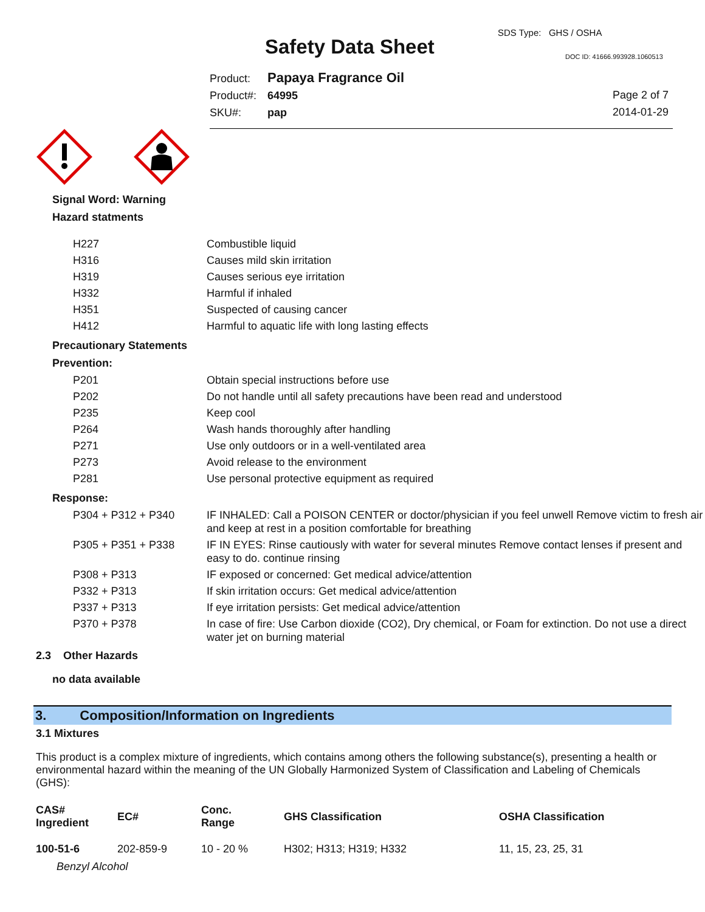Safety Data Sheet
SDS Type: GHS / OSHA
DOC ID: 41666.993928.1060513
Product: Papaya Fragrance Oil
Product#: 64995
SKU#: pap
Page 2 of 7
2014-01-29
Signal Word: Warning
Hazard statments
| H227 | Combustible liquid |
| H316 | Causes mild skin irritation |
| H319 | Causes serious eye irritation |
| H332 | Harmful if inhaled |
| H351 | Suspected of causing cancer |
| H412 | Harmful to aquatic life with long lasting effects |
Precautionary Statements
Prevention:
| P201 | Obtain special instructions before use |
| P202 | Do not handle until all safety precautions have been read and understood |
| P235 | Keep cool |
| P264 | Wash hands thoroughly after handling |
| P271 | Use only outdoors or in a well-ventilated area |
| P273 | Avoid release to the environment |
| P281 | Use personal protective equipment as required |
Response:
| P304 + P312 + P340 | IF INHALED: Call a POISON CENTER or doctor/physician if you feel unwell Remove victim to fresh air and keep at rest in a position comfortable for breathing |
| P305 + P351 + P338 | IF IN EYES: Rinse cautiously with water for several minutes Remove contact lenses if present and easy to do. continue rinsing |
| P308 + P313 | IF exposed or concerned: Get medical advice/attention |
| P332 + P313 | If skin irritation occurs: Get medical advice/attention |
| P337 + P313 | If eye irritation persists: Get medical advice/attention |
| P370 + P378 | In case of fire: Use Carbon dioxide (CO2), Dry chemical, or Foam for extinction. Do not use a direct water jet on burning material |
2.3 Other Hazards
no data available
3. Composition/Information on Ingredients
3.1 Mixtures
This product is a complex mixture of ingredients, which contains among others the following substance(s), presenting a health or environmental hazard within the meaning of the UN Globally Harmonized System of Classification and Labeling of Chemicals (GHS):
| CAS# Ingredient | EC# | Conc. Range | GHS Classification | OSHA Classification |
| --- | --- | --- | --- | --- |
| 100-51-6 | 202-859-9 | 10 - 20 % | H302; H313; H319; H332 | 11, 15, 23, 25, 31 |
| Benzyl Alcohol | | | | |